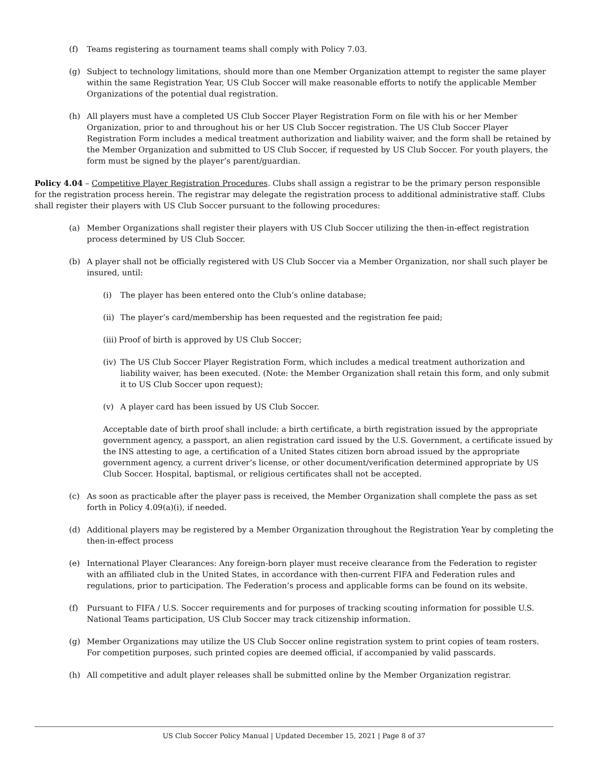(f) Teams registering as tournament teams shall comply with Policy 7.03.
(g) Subject to technology limitations, should more than one Member Organization attempt to register the same player within the same Registration Year, US Club Soccer will make reasonable efforts to notify the applicable Member Organizations of the potential dual registration.
(h) All players must have a completed US Club Soccer Player Registration Form on file with his or her Member Organization, prior to and throughout his or her US Club Soccer registration. The US Club Soccer Player Registration Form includes a medical treatment authorization and liability waiver, and the form shall be retained by the Member Organization and submitted to US Club Soccer, if requested by US Club Soccer. For youth players, the form must be signed by the player’s parent/guardian.
Policy 4.04 – Competitive Player Registration Procedures. Clubs shall assign a registrar to be the primary person responsible for the registration process herein. The registrar may delegate the registration process to additional administrative staff. Clubs shall register their players with US Club Soccer pursuant to the following procedures:
(a) Member Organizations shall register their players with US Club Soccer utilizing the then-in-effect registration process determined by US Club Soccer.
(b) A player shall not be officially registered with US Club Soccer via a Member Organization, nor shall such player be insured, until:
(i) The player has been entered onto the Club’s online database;
(ii) The player’s card/membership has been requested and the registration fee paid;
(iii) Proof of birth is approved by US Club Soccer;
(iv) The US Club Soccer Player Registration Form, which includes a medical treatment authorization and liability waiver, has been executed. (Note: the Member Organization shall retain this form, and only submit it to US Club Soccer upon request);
(v) A player card has been issued by US Club Soccer.
Acceptable date of birth proof shall include: a birth certificate, a birth registration issued by the appropriate government agency, a passport, an alien registration card issued by the U.S. Government, a certificate issued by the INS attesting to age, a certification of a United States citizen born abroad issued by the appropriate government agency, a current driver’s license, or other document/verification determined appropriate by US Club Soccer. Hospital, baptismal, or religious certificates shall not be accepted.
(c) As soon as practicable after the player pass is received, the Member Organization shall complete the pass as set forth in Policy 4.09(a)(i), if needed.
(d) Additional players may be registered by a Member Organization throughout the Registration Year by completing the then-in-effect process
(e) International Player Clearances: Any foreign-born player must receive clearance from the Federation to register with an affiliated club in the United States, in accordance with then-current FIFA and Federation rules and regulations, prior to participation. The Federation’s process and applicable forms can be found on its website.
(f) Pursuant to FIFA / U.S. Soccer requirements and for purposes of tracking scouting information for possible U.S. National Teams participation, US Club Soccer may track citizenship information.
(g) Member Organizations may utilize the US Club Soccer online registration system to print copies of team rosters. For competition purposes, such printed copies are deemed official, if accompanied by valid passcards.
(h) All competitive and adult player releases shall be submitted online by the Member Organization registrar.
US Club Soccer Policy Manual | Updated December 15, 2021 | Page 8 of 37